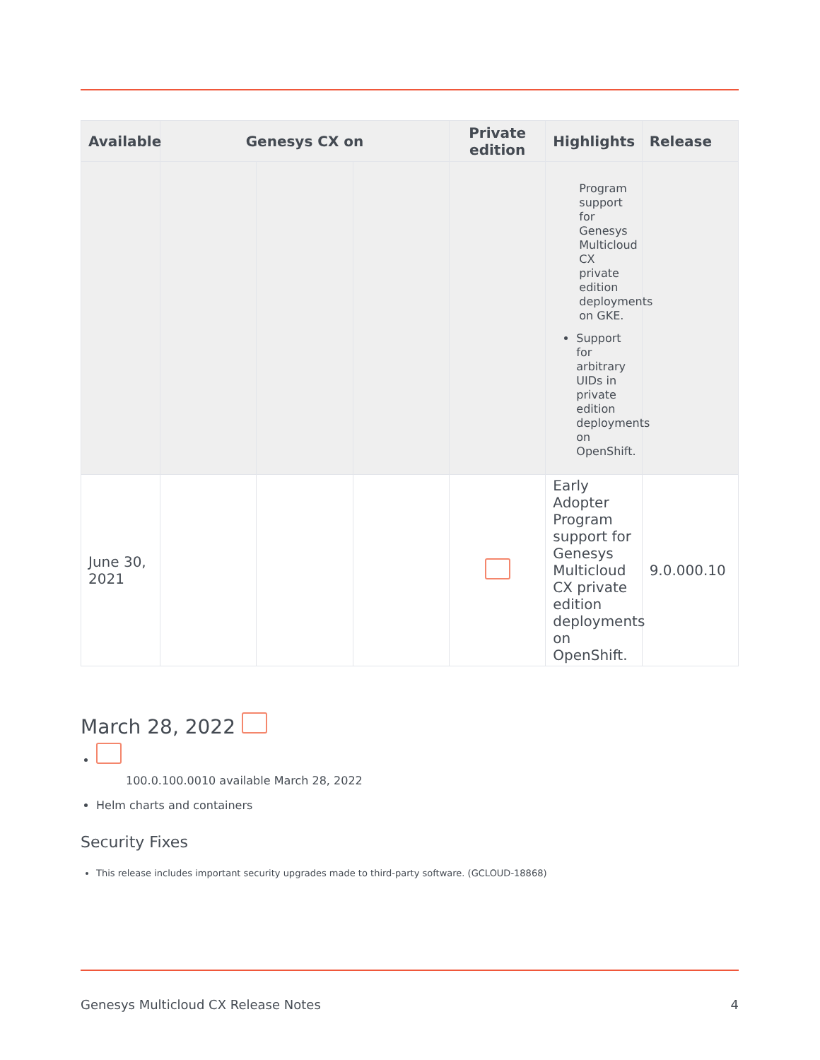| Available | Genesys CX on | | | Private edition | Highlights | Release |
| --- | --- | --- | --- | --- | --- | --- |
| | | | | | Program support for Genesys Multicloud CX private edition deployments on GKE. Support for arbitrary UIDs in private edition deployments on OpenShift. | |
| June 30, 2021 | | | | | Early Adopter Program support for Genesys Multicloud CX private edition deployments on OpenShift. | 9.0.000.10 |
March 28, 2022
100.0.100.0010 available March 28, 2022
Helm charts and containers
Security Fixes
This release includes important security upgrades made to third-party software. (GCLOUD-18868)
Genesys Multicloud CX Release Notes 4